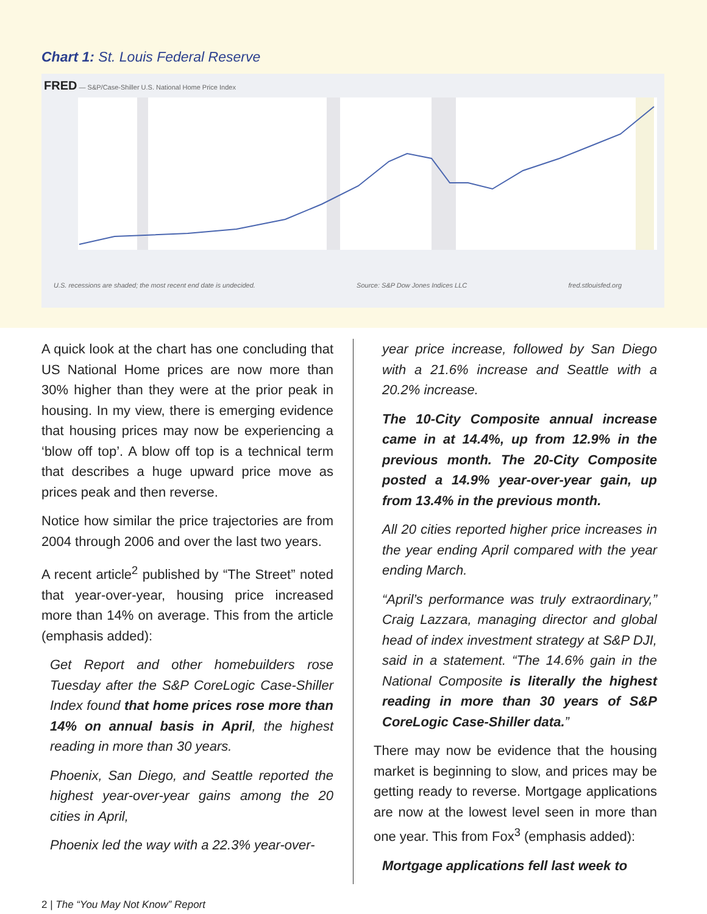Chart 1: St. Louis Federal Reserve
FRED — S&P/Case-Shiller U.S. National Home Price Index
U.S. recessions are shaded; the most recent end date is undecided. Source: S&P Dow Jones Indices LLC fred.stlouisfed.org
A quick look at the chart has one concluding that US National Home prices are now more than 30% higher than they were at the prior peak in housing. In my view, there is emerging evidence that housing prices may now be experiencing a ‘blow off top’. A blow off top is a technical term that describes a huge upward price move as prices peak and then reverse.
Notice how similar the price trajectories are from 2004 through 2006 and over the last two years.
A recent article<sup>2</sup> published by “The Street” noted that year-over-year, housing price increased more than 14% on average. This from the article (emphasis added):
Get Report and other homebuilders rose Tuesday after the S&P CoreLogic Case-Shiller Index found that home prices rose more than 14% on annual basis in April, the highest reading in more than 30 years.
Phoenix, San Diego, and Seattle reported the highest year-over-year gains among the 20 cities in April,
Phoenix led the way with a 22.3% year-over-
year price increase, followed by San Diego with a 21.6% increase and Seattle with a 20.2% increase.
The 10-City Composite annual increase came in at 14.4%, up from 12.9% in the previous month. The 20-City Composite posted a 14.9% year-over-year gain, up from 13.4% in the previous month.
All 20 cities reported higher price increases in the year ending April compared with the year ending March.
“April’s performance was truly extraordinary,” Craig Lazzara, managing director and global head of index investment strategy at S&P DJI, said in a statement. “The 14.6% gain in the National Composite is literally the highest reading in more than 30 years of S&P CoreLogic Case-Shiller data.”
There may now be evidence that the housing market is beginning to slow, and prices may be getting ready to reverse. Mortgage applications are now at the lowest level seen in more than one year. This from Fox<sup>3</sup> (emphasis added):
Mortgage applications fell last week to
2 | The “You May Not Know” Report